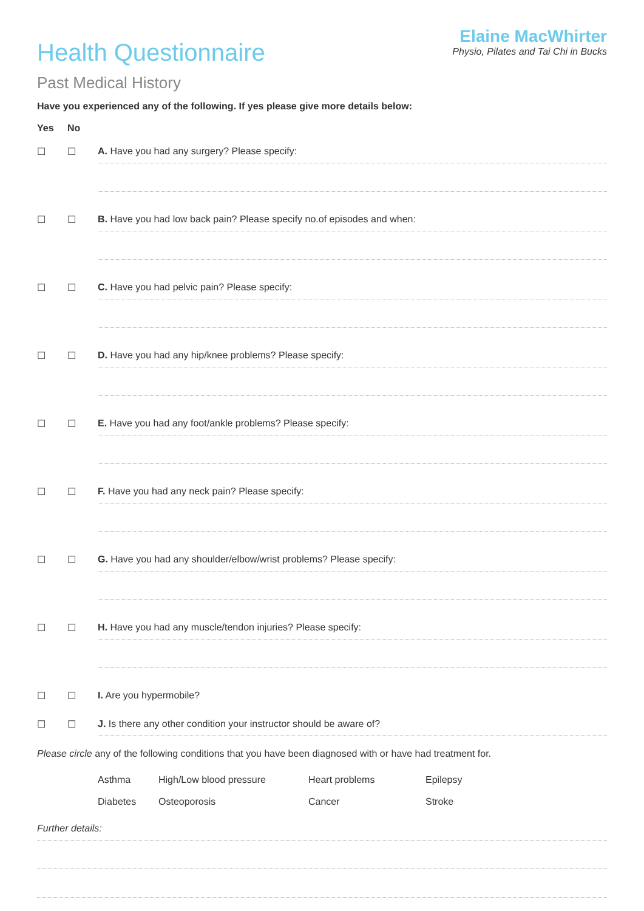Health Questionnaire
Elaine MacWhirter
Physio, Pilates and Tai Chi in Bucks
Past Medical History
Have you experienced any of the following. If yes please give more details below:
Yes No
☐ ☐ A. Have you had any surgery? Please specify:
☐ ☐ B. Have you had low back pain? Please specify no.of episodes and when:
☐ ☐ C. Have you had pelvic pain? Please specify:
☐ ☐ D. Have you had any hip/knee problems? Please specify:
☐ ☐ E. Have you had any foot/ankle problems? Please specify:
☐ ☐ F. Have you had any neck pain? Please specify:
☐ ☐ G. Have you had any shoulder/elbow/wrist problems? Please specify:
☐ ☐ H. Have you had any muscle/tendon injuries? Please specify:
☐ ☐ I. Are you hypermobile?
☐ ☐ J. Is there any other condition your instructor should be aware of?
Please circle any of the following conditions that you have been diagnosed with or have had treatment for.
Asthma High/Low blood pressure Heart problems Epilepsy Diabetes Osteoporosis Cancer Stroke
Further details: